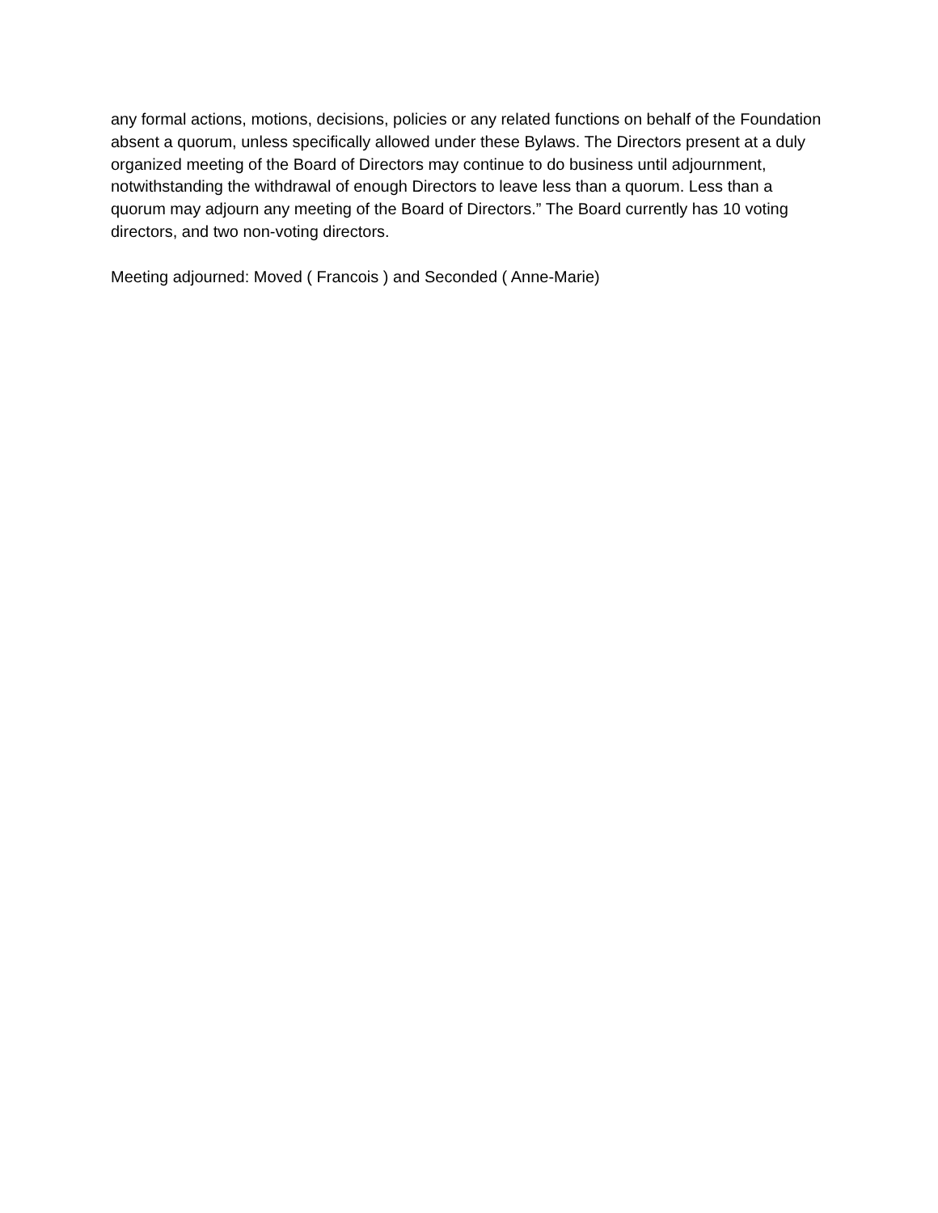any formal actions, motions, decisions, policies or any related functions on behalf of the Foundation absent a quorum, unless specifically allowed under these Bylaws. The Directors present at a duly organized meeting of the Board of Directors may continue to do business until adjournment, notwithstanding the withdrawal of enough Directors to leave less than a quorum. Less than a quorum may adjourn any meeting of the Board of Directors.” The Board currently has 10 voting directors, and two non-voting directors.
Meeting adjourned: Moved ( Francois ) and Seconded ( Anne-Marie)